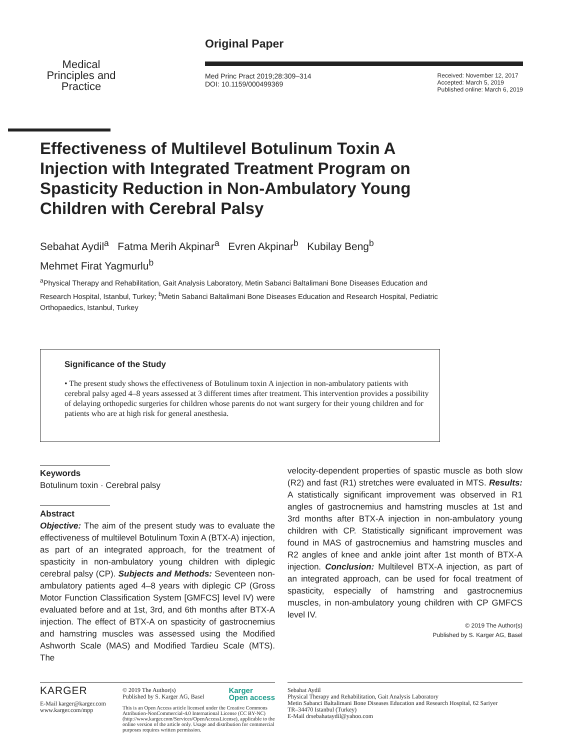Medical Principles and Practice
Original Paper
Med Princ Pract 2019;28:309–314
DOI: 10.1159/000499369
Received: November 12, 2017
Accepted: March 5, 2019
Published online: March 6, 2019
Effectiveness of Multilevel Botulinum Toxin A Injection with Integrated Treatment Program on Spasticity Reduction in Non-Ambulatory Young Children with Cerebral Palsy
Sebahat Aydil<sup>a</sup> Fatma Merih Akpinar<sup>a</sup> Evren Akpinar<sup>b</sup> Kubilay Beng<sup>b</sup>
Mehmet Firat Yagmurlu<sup>b</sup>
<sup>a</sup> Physical Therapy and Rehabilitation, Gait Analysis Laboratory, Metin Sabanci Baltalimani Bone Diseases Education and Research Hospital, Istanbul, Turkey; <sup>b</sup>Metin Sabanci Baltalimani Bone Diseases Education and Research Hospital, Pediatric Orthopaedics, Istanbul, Turkey
Significance of the Study
• The present study shows the effectiveness of Botulinum toxin A injection in non-ambulatory patients with cerebral palsy aged 4–8 years assessed at 3 different times after treatment. This intervention provides a possibility of delaying orthopedic surgeries for children whose parents do not want surgery for their young children and for patients who are at high risk for general anesthesia.
Keywords
Botulinum toxin · Cerebral palsy
Abstract
Objective: The aim of the present study was to evaluate the effectiveness of multilevel Botulinum Toxin A (BTX-A) injection, as part of an integrated approach, for the treatment of spasticity in non-ambulatory young children with diplegic cerebral palsy (CP). Subjects and Methods: Seventeen non-ambulatory patients aged 4–8 years with diplegic CP (Gross Motor Function Classification System [GMFCS] level IV) were evaluated before and at 1st, 3rd, and 6th months after BTX-A injection. The effect of BTX-A on spasticity of gastrocnemius and hamstring muscles was assessed using the Modified Ashworth Scale (MAS) and Modified Tardieu Scale (MTS). The
velocity-dependent properties of spastic muscle as both slow (R2) and fast (R1) stretches were evaluated in MTS. Results: A statistically significant improvement was observed in R1 angles of gastrocnemius and hamstring muscles at 1st and 3rd months after BTX-A injection in non-ambulatory young children with CP. Statistically significant improvement was found in MAS of gastrocnemius and hamstring muscles and R2 angles of knee and ankle joint after 1st month of BTX-A injection. Conclusion: Multilevel BTX-A injection, as part of an integrated approach, can be used for focal treatment of spasticity, especially of hamstring and gastrocnemius muscles, in non-ambulatory young children with CP GMFCS level IV.
© 2019 The Author(s)
Published by S. Karger AG, Basel
KARGER
E-Mail karger@karger.com
www.karger.com/mpp
© 2019 The Author(s)
Published by S. Karger AG, Basel Karger
Open access
This is an Open Access article licensed under the Creative Commons Attribution-NonCommercial-4.0 International License (CC BY-NC) (http://www.karger.com/Services/OpenAccessLicense), applicable to the online version of the article only. Usage and distribution for commercial purposes requires written permission.
Sebahat Aydil
Physical Therapy and Rehabilitation, Gait Analysis Laboratory
Metin Sabanci Baltalimani Bone Diseases Education and Research Hospital, 62 Sariyer
TR–34470 Istanbul (Turkey)
E-Mail drsebahataydil@yahoo.com